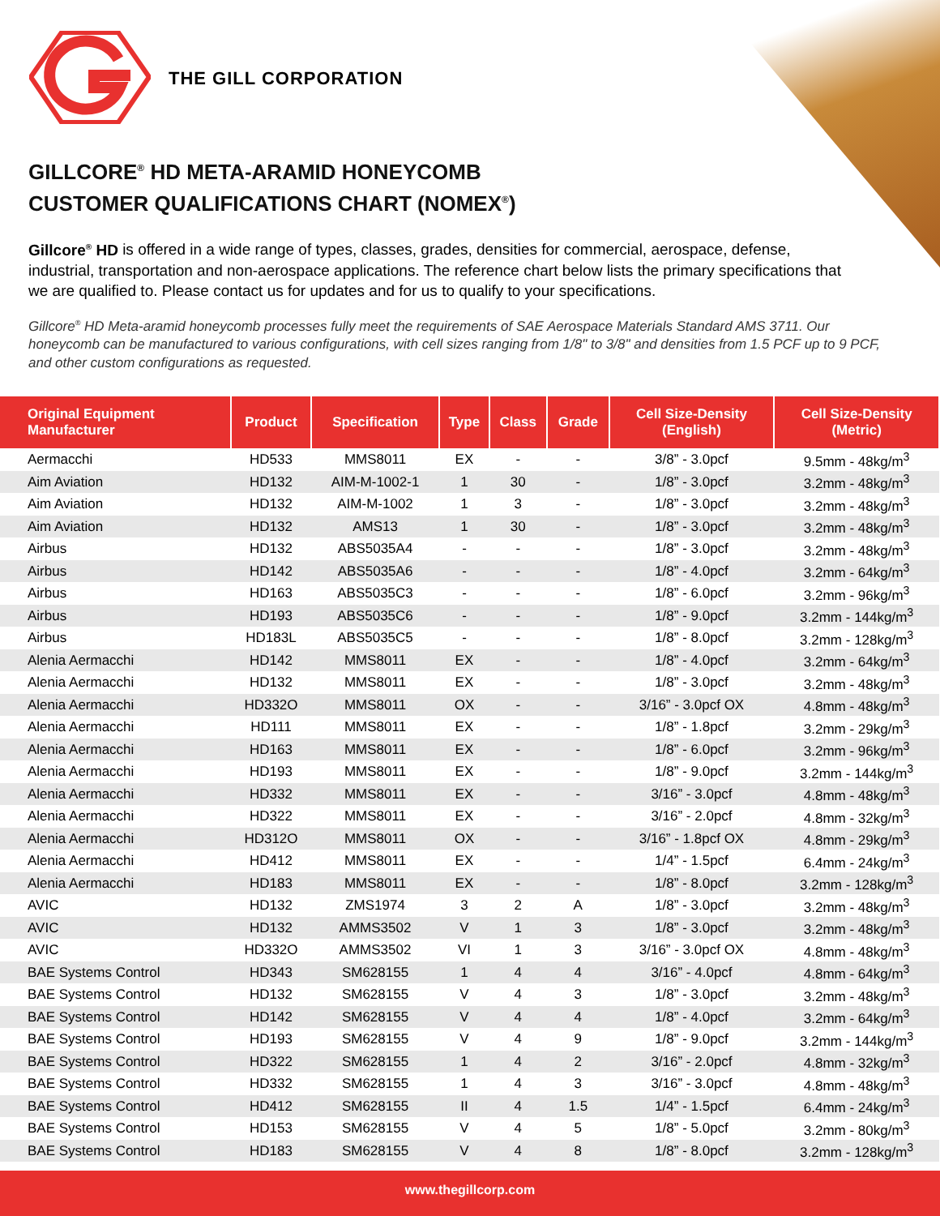THE GILL CORPORATION
GILLCORE<sup>®</sup> HD META-ARAMID HONEYCOMB
CUSTOMER QUALIFICATIONS CHART (NOMEX<sup>®</sup>)
Gillcore<sup>®</sup> HD is offered in a wide range of types, classes, grades, densities for commercial, aerospace, defense, industrial, transportation and non-aerospace applications. The reference chart below lists the primary specifications that we are qualified to. Please contact us for updates and for us to qualify to your specifications.
Gillcore<sup>®</sup> HD Meta-aramid honeycomb processes fully meet the requirements of SAE Aerospace Materials Standard AMS 3711. Our honeycomb can be manufactured to various configurations, with cell sizes ranging from 1/8" to 3/8" and densities from 1.5 PCF up to 9 PCF, and other custom configurations as requested.
| Original Equipment Manufacturer | Product | Specification | Type | Class | Grade | Cell Size-Density (English) | Cell Size-Density (Metric) |
| --- | --- | --- | --- | --- | --- | --- | --- |
| Aermacchi | HD533 | MMS8011 | EX | - | - | 3/8” - 3.0pcf | 9.5mm - 48kg/m<sup>3</sup> |
| Aim Aviation | HD132 | AIM-M-1002-1 | 1 | 30 | - | 1/8” - 3.0pcf | 3.2mm - 48kg/m<sup>3</sup> |
| Aim Aviation | HD132 | AIM-M-1002 | 1 | 3 | - | 1/8” - 3.0pcf | 3.2mm - 48kg/m<sup>3</sup> |
| Aim Aviation | HD132 | AMS13 | 1 | 30 | - | 1/8” - 3.0pcf | 3.2mm - 48kg/m<sup>3</sup> |
| Airbus | HD132 | ABS5035A4 | - | - | - | 1/8” - 3.0pcf | 3.2mm - 48kg/m<sup>3</sup> |
| Airbus | HD142 | ABS5035A6 | - | - | - | 1/8” - 4.0pcf | 3.2mm - 64kg/m<sup>3</sup> |
| Airbus | HD163 | ABS5035C3 | - | - | - | 1/8” - 6.0pcf | 3.2mm - 96kg/m<sup>3</sup> |
| Airbus | HD193 | ABS5035C6 | - | - | - | 1/8” - 9.0pcf | 3.2mm - 144kg/m<sup>3</sup> |
| Airbus | HD183L | ABS5035C5 | - | - | - | 1/8” - 8.0pcf | 3.2mm - 128kg/m<sup>3</sup> |
| Alenia Aermacchi | HD142 | MMS8011 | EX | - | - | 1/8” - 4.0pcf | 3.2mm - 64kg/m<sup>3</sup> |
| Alenia Aermacchi | HD132 | MMS8011 | EX | - | - | 1/8” - 3.0pcf | 3.2mm - 48kg/m<sup>3</sup> |
| Alenia Aermacchi | HD332O | MMS8011 | OX | - | - | 3/16” - 3.0pcf OX | 4.8mm - 48kg/m<sup>3</sup> |
| Alenia Aermacchi | HD111 | MMS8011 | EX | - | - | 1/8” - 1.8pcf | 3.2mm - 29kg/m<sup>3</sup> |
| Alenia Aermacchi | HD163 | MMS8011 | EX | - | - | 1/8” - 6.0pcf | 3.2mm - 96kg/m<sup>3</sup> |
| Alenia Aermacchi | HD193 | MMS8011 | EX | - | - | 1/8” - 9.0pcf | 3.2mm - 144kg/m<sup>3</sup> |
| Alenia Aermacchi | HD332 | MMS8011 | EX | - | - | 3/16” - 3.0pcf | 4.8mm - 48kg/m<sup>3</sup> |
| Alenia Aermacchi | HD322 | MMS8011 | EX | - | - | 3/16” - 2.0pcf | 4.8mm - 32kg/m<sup>3</sup> |
| Alenia Aermacchi | HD312O | MMS8011 | OX | - | - | 3/16” - 1.8pcf OX | 4.8mm - 29kg/m<sup>3</sup> |
| Alenia Aermacchi | HD412 | MMS8011 | EX | - | - | 1/4” - 1.5pcf | 6.4mm - 24kg/m<sup>3</sup> |
| Alenia Aermacchi | HD183 | MMS8011 | EX | - | - | 1/8” - 8.0pcf | 3.2mm - 128kg/m<sup>3</sup> |
| AVIC | HD132 | ZMS1974 | 3 | 2 | A | 1/8” - 3.0pcf | 3.2mm - 48kg/m<sup>3</sup> |
| AVIC | HD132 | AMMS3502 | V | 1 | 3 | 1/8” - 3.0pcf | 3.2mm - 48kg/m<sup>3</sup> |
| AVIC | HD332O | AMMS3502 | VI | 1 | 3 | 3/16” - 3.0pcf OX | 4.8mm - 48kg/m<sup>3</sup> |
| BAE Systems Control | HD343 | SM628155 | 1 | 4 | 4 | 3/16” - 4.0pcf | 4.8mm - 64kg/m<sup>3</sup> |
| BAE Systems Control | HD132 | SM628155 | V | 4 | 3 | 1/8” - 3.0pcf | 3.2mm - 48kg/m<sup>3</sup> |
| BAE Systems Control | HD142 | SM628155 | V | 4 | 4 | 1/8” - 4.0pcf | 3.2mm - 64kg/m<sup>3</sup> |
| BAE Systems Control | HD193 | SM628155 | V | 4 | 9 | 1/8” - 9.0pcf | 3.2mm - 144kg/m<sup>3</sup> |
| BAE Systems Control | HD322 | SM628155 | 1 | 4 | 2 | 3/16” - 2.0pcf | 4.8mm - 32kg/m<sup>3</sup> |
| BAE Systems Control | HD332 | SM628155 | 1 | 4 | 3 | 3/16” - 3.0pcf | 4.8mm - 48kg/m<sup>3</sup> |
| BAE Systems Control | HD412 | SM628155 | II | 4 | 1.5 | 1/4” - 1.5pcf | 6.4mm - 24kg/m<sup>3</sup> |
| BAE Systems Control | HD153 | SM628155 | V | 4 | 5 | 1/8” - 5.0pcf | 3.2mm - 80kg/m<sup>3</sup> |
| BAE Systems Control | HD183 | SM628155 | V | 4 | 8 | 1/8” - 8.0pcf | 3.2mm - 128kg/m<sup>3</sup> |
www.thegillcorp.com